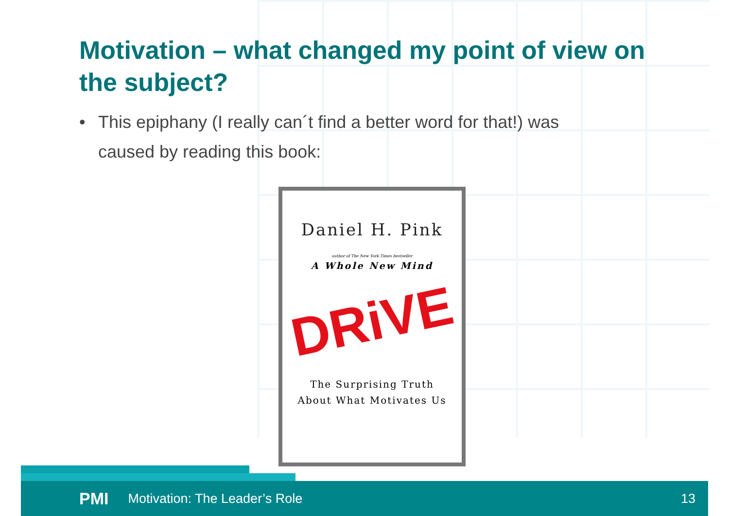Motivation – what changed my point of view on the subject?
• This epiphany (I really can´t find a better word for that!) was caused by reading this book:
Daniel H. Pink
author of The New York Times bestseller
A Whole New Mind
DRiVE
The Surprising Truth
About What Motivates Us
PMI Motivation: The Leader’s Role 13